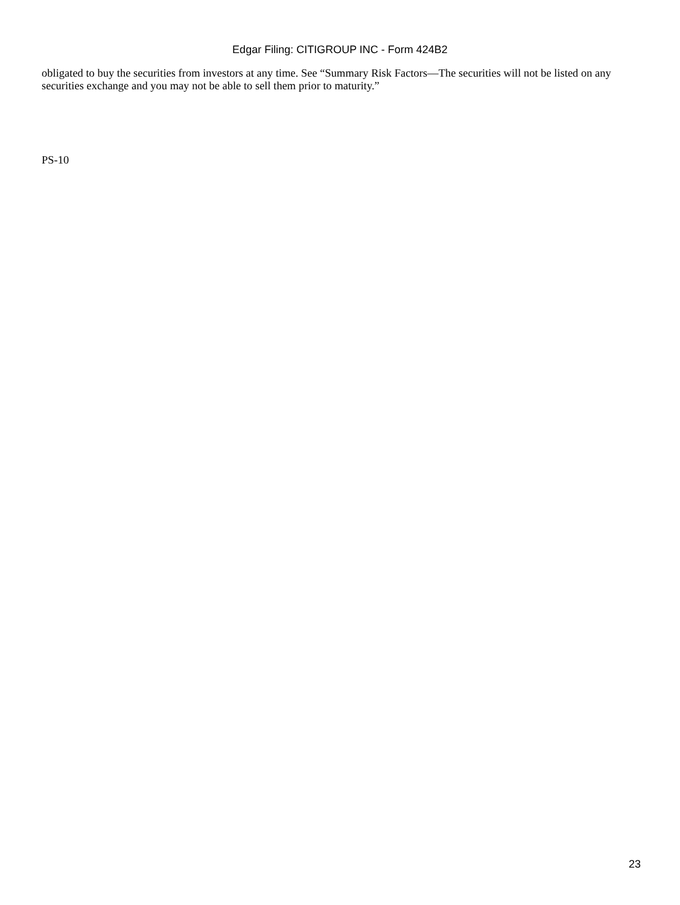Edgar Filing: CITIGROUP INC - Form 424B2
obligated to buy the securities from investors at any time. See “Summary Risk Factors—The securities will not be listed on any securities exchange and you may not be able to sell them prior to maturity.”
PS-10
23